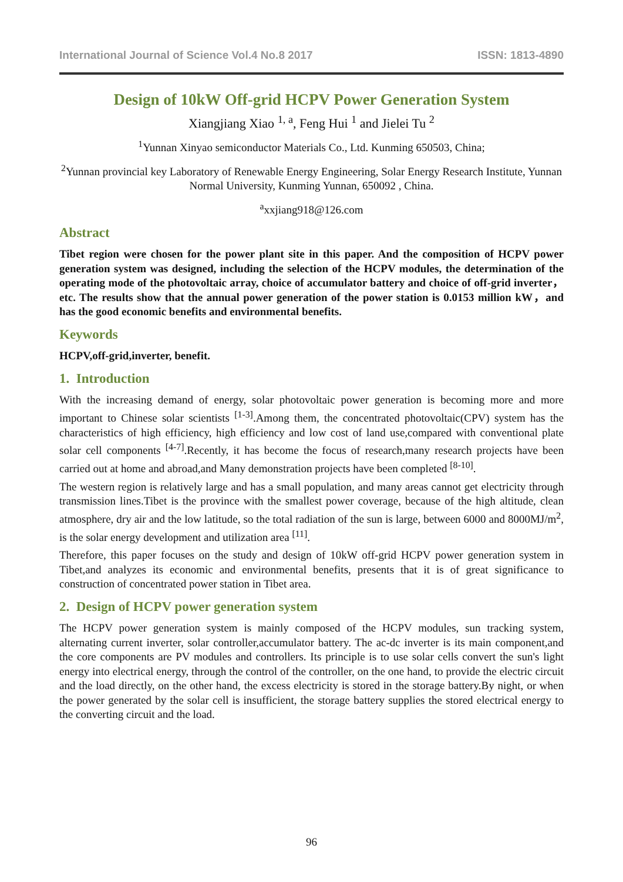International Journal of Science Vol.4 No.8 2017 ISSN: 1813-4890
Design of 10kW Off-grid HCPV Power Generation System
Xiangjiang Xiao <sup>1, a</sup>, Feng Hui <sup>1</sup> and Jielei Tu <sup>2</sup>
<sup>1</sup> Yunnan Xinyao semiconductor Materials Co., Ltd. Kunming 650503, China;
<sup>2</sup> Yunnan provincial key Laboratory of Renewable Energy Engineering, Solar Energy Research Institute, Yunnan Normal University, Kunming Yunnan, 650092 , China.
<sup>a</sup> xxjiang918@126.com
Abstract
Tibet region were chosen for the power plant site in this paper. And the composition of HCPV power generation system was designed, including the selection of the HCPV modules, the determination of the operating mode of the photovoltaic array, choice of accumulator battery and choice of off-grid inverter，etc. The results show that the annual power generation of the power station is 0.0153 million kW，and has the good economic benefits and environmental benefits.
Keywords
HCPV,off-grid,inverter, benefit.
1. Introduction
With the increasing demand of energy, solar photovoltaic power generation is becoming more and more important to Chinese solar scientists <sup>[1-3]</sup>.Among them, the concentrated photovoltaic(CPV) system has the characteristics of high efficiency, high efficiency and low cost of land use,compared with conventional plate solar cell components <sup>[4-7]</sup>.Recently, it has become the focus of research,many research projects have been carried out at home and abroad,and Many demonstration projects have been completed <sup>[8-10]</sup>.
The western region is relatively large and has a small population, and many areas cannot get electricity through transmission lines.Tibet is the province with the smallest power coverage, because of the high altitude, clean atmosphere, dry air and the low latitude, so the total radiation of the sun is large, between 6000 and 8000MJ/m<sup>2</sup>, is the solar energy development and utilization area <sup>[11]</sup>.
Therefore, this paper focuses on the study and design of 10kW off-grid HCPV power generation system in Tibet,and analyzes its economic and environmental benefits, presents that it is of great significance to construction of concentrated power station in Tibet area.
2. Design of HCPV power generation system
The HCPV power generation system is mainly composed of the HCPV modules, sun tracking system, alternating current inverter, solar controller,accumulator battery. The ac-dc inverter is its main component,and the core components are PV modules and controllers. Its principle is to use solar cells convert the sun's light energy into electrical energy, through the control of the controller, on the one hand, to provide the electric circuit and the load directly, on the other hand, the excess electricity is stored in the storage battery.By night, or when the power generated by the solar cell is insufficient, the storage battery supplies the stored electrical energy to the converting circuit and the load.
96